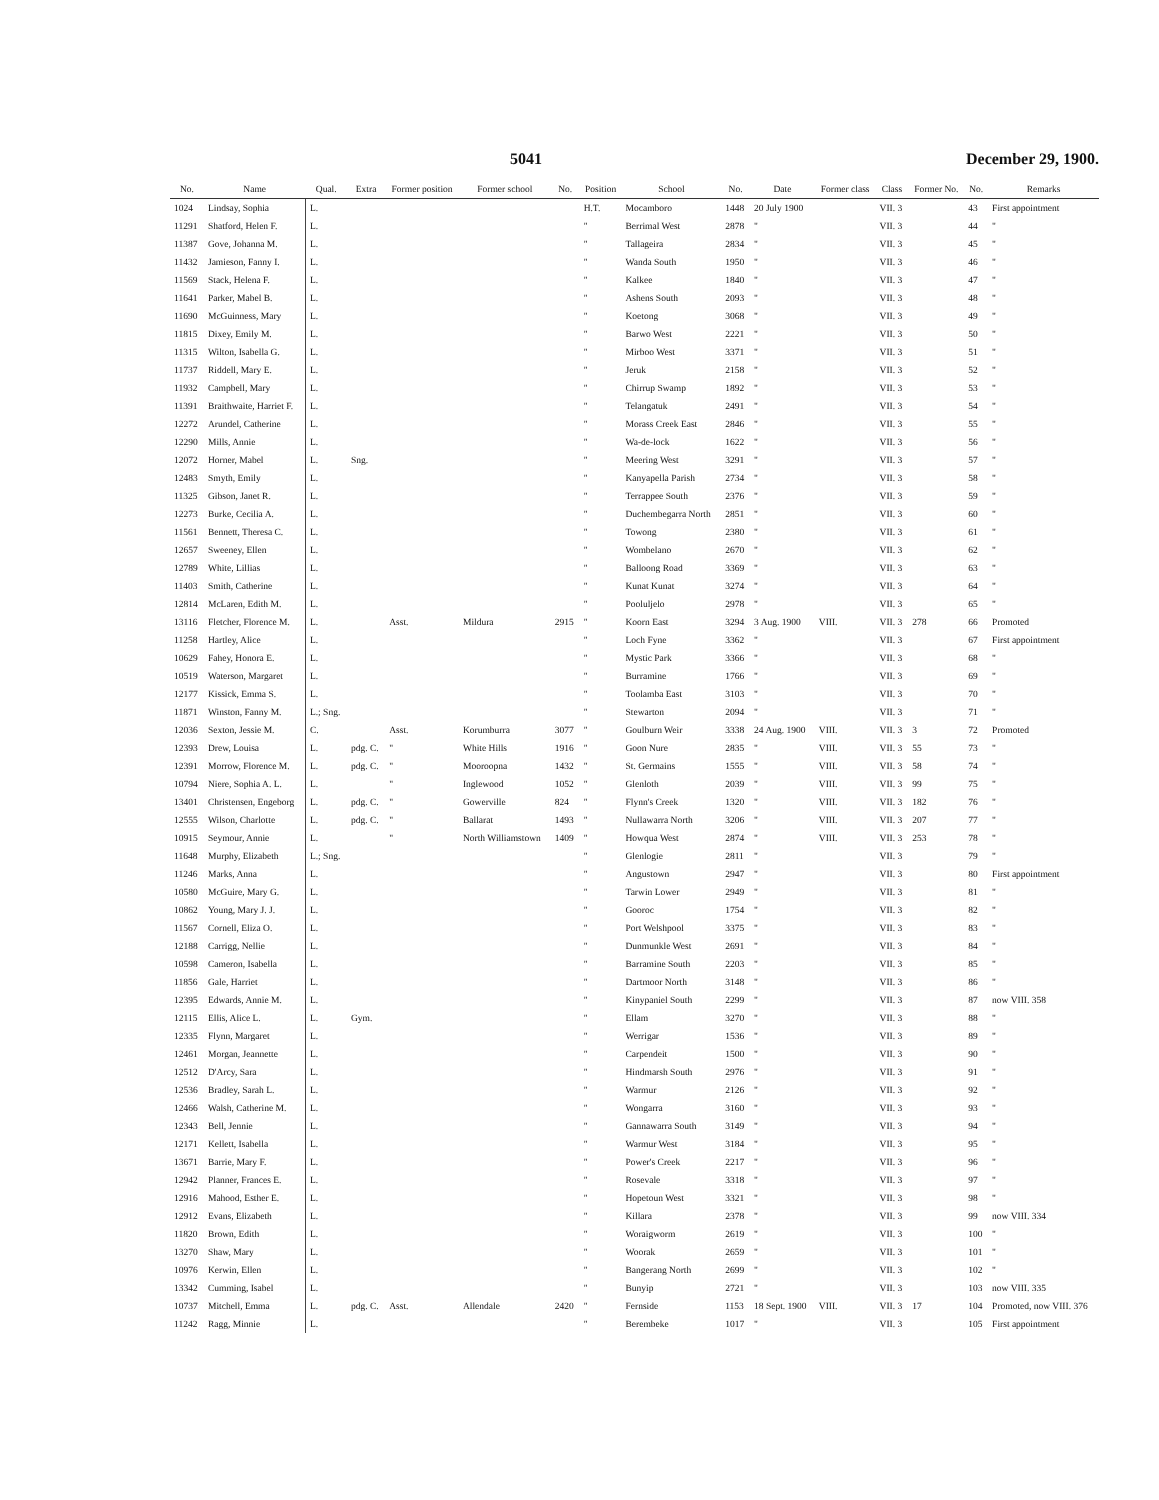5041 December 29, 1900.
| No. | Name | Qual. | Extra | Former position | Former school | No. | Position | School | No. | Date | Former class | Class | Former No. | No. | Remarks |
| --- | --- | --- | --- | --- | --- | --- | --- | --- | --- | --- | --- | --- | --- | --- | --- |
| 1024 | Lindsay, Sophia | L. | | | | | H.T. | Mocamboro | 1448 | 20 July 1900 | | VII. 3 | | 43 | First appointment |
| 11291 | Shatford, Helen F. | L. | | | | | " | Berrimal West | 2878 | " | | VII. 3 | | 44 | " |
| 11387 | Gove, Johanna M. | L. | | | | | " | Tallageira | 2834 | " | | VII. 3 | | 45 | " |
| 11432 | Jamieson, Fanny I. | L. | | | | | " | Wanda South | 1950 | " | | VII. 3 | | 46 | " |
| 11569 | Stack, Helena F. | L. | | | | | " | Kalkee | 1840 | " | | VII. 3 | | 47 | " |
| 11641 | Parker, Mabel B. | L. | | | | | " | Ashens South | 2093 | " | | VII. 3 | | 48 | " |
| 11690 | McGuinness, Mary | L. | | | | | " | Koetong | 3068 | " | | VII. 3 | | 49 | " |
| 11815 | Dixey, Emily M. | L. | | | | | " | Barwo West | 2221 | " | | VII. 3 | | 50 | " |
| 11315 | Wilton, Isabella G. | L. | | | | | " | Mirboo West | 3371 | " | | VII. 3 | | 51 | " |
| 11737 | Riddell, Mary E. | L. | | | | | " | Jeruk | 2158 | " | | VII. 3 | | 52 | " |
| 11932 | Campbell, Mary | L. | | | | | " | Chirrup Swamp | 1892 | " | | VII. 3 | | 53 | " |
| 11391 | Braithwaite, Harriet F. | L. | | | | | " | Telangatuk | 2491 | " | | VII. 3 | | 54 | " |
| 12272 | Arundel, Catherine | L. | | | | | " | Morass Creek East | 2846 | " | | VII. 3 | | 55 | " |
| 12290 | Mills, Annie | L. | | | | | " | Wa-de-lock | 1622 | " | | VII. 3 | | 56 | " |
| 12072 | Horner, Mabel | L. | Sng. | | | | " | Meering West | 3291 | " | | VII. 3 | | 57 | " |
| 12483 | Smyth, Emily | L. | | | | | " | Kanyapella Parish | 2734 | " | | VII. 3 | | 58 | " |
| 11325 | Gibson, Janet R. | L. | | | | | " | Terrappee South | 2376 | " | | VII. 3 | | 59 | " |
| 12273 | Burke, Cecilia A. | L. | | | | | " | Duchembegarra North | 2851 | " | | VII. 3 | | 60 | " |
| 11561 | Bennett, Theresa C. | L. | | | | | " | Towong | 2380 | " | | VII. 3 | | 61 | " |
| 12657 | Sweeney, Ellen | L. | | | | | " | Wombelano | 2670 | " | | VII. 3 | | 62 | " |
| 12789 | White, Lillias | L. | | | | | " | Balloong Road | 3369 | " | | VII. 3 | | 63 | " |
| 11403 | Smith, Catherine | L. | | | | | " | Kunat Kunat | 3274 | " | | VII. 3 | | 64 | " |
| 12814 | McLaren, Edith M. | L. | | | | | " | Pooluljelo | 2978 | " | | VII. 3 | | 65 | " |
| 13116 | Fletcher, Florence M. | L. | | Asst. | Mildura | 2915 | " | Koorn East | 3294 | 3 Aug. 1900 | VIII. | VII. 3 | 278 | 66 | Promoted |
| 11258 | Hartley, Alice | L. | | | | | " | Loch Fyne | 3362 | " | | VII. 3 | | 67 | First appointment |
| 10629 | Fahey, Honora E. | L. | | | | | " | Mystic Park | 3366 | " | | VII. 3 | | 68 | " |
| 10519 | Waterson, Margaret | L. | | | | | " | Burramine | 1766 | " | | VII. 3 | | 69 | " |
| 12177 | Kissick, Emma S. | L. | | | | | " | Toolamba East | 3103 | " | | VII. 3 | | 70 | " |
| 11871 | Winston, Fanny M. | L.; Sng. | | | | | " | Stewarton | 2094 | " | | VII. 3 | | 71 | " |
| 12036 | Sexton, Jessie M. | C. | | Asst. | Korumburra | 3077 | " | Goulburn Weir | 3338 | 24 Aug. 1900 | VIII. | VII. 3 | 3 | 72 | Promoted |
| 12393 | Drew, Louisa | L. | pdg. C. | " | White Hills | 1916 | " | Goon Nure | 2835 | " | VIII. | VII. 3 | 55 | 73 | " |
| 12391 | Morrow, Florence M. | L. | pdg. C. | " | Mooroopna | 1432 | " | St. Germains | 1555 | " | VIII. | VII. 3 | 58 | 74 | " |
| 10794 | Niere, Sophia A. L. | L. | | " | Inglewood | 1052 | " | Glenloth | 2039 | " | VIII. | VII. 3 | 99 | 75 | " |
| 13401 | Christensen, Engeborg | L. | pdg. C. | " | Gowerville | 824 | " | Flynn's Creek | 1320 | " | VIII. | VII. 3 | 182 | 76 | " |
| 12555 | Wilson, Charlotte | L. | pdg. C. | " | Ballarat | 1493 | " | Nullawarra North | 3206 | " | VIII. | VII. 3 | 207 | 77 | " |
| 10915 | Seymour, Annie | L. | | " | North Williamstown | 1409 | " | Howqua West | 2874 | " | VIII. | VII. 3 | 253 | 78 | " |
| 11648 | Murphy, Elizabeth | L.; Sng. | | | | | " | Glenlogie | 2811 | " | | VII. 3 | | 79 | " |
| 11246 | Marks, Anna | L. | | | | | " | Angustown | 2947 | " | | VII. 3 | | 80 | First appointment |
| 10580 | McGuire, Mary G. | L. | | | | | " | Tarwin Lower | 2949 | " | | VII. 3 | | 81 | " |
| 10862 | Young, Mary J. J. | L. | | | | | " | Gooroc | 1754 | " | | VII. 3 | | 82 | " |
| 11567 | Cornell, Eliza O. | L. | | | | | " | Port Welshpool | 3375 | " | | VII. 3 | | 83 | " |
| 12188 | Carrigg, Nellie | L. | | | | | " | Dunmunkle West | 2691 | " | | VII. 3 | | 84 | " |
| 10598 | Cameron, Isabella | L. | | | | | " | Barramine South | 2203 | " | | VII. 3 | | 85 | " |
| 11856 | Gale, Harriet | L. | | | | | " | Dartmoor North | 3148 | " | | VII. 3 | | 86 | " |
| 12395 | Edwards, Annie M. | L. | | | | | " | Kinypaniel South | 2299 | " | | VII. 3 | | 87 | now VIII. 358 |
| 12115 | Ellis, Alice L. | L. | Gym. | | | | " | Ellam | 3270 | " | | VII. 3 | | 88 | " |
| 12335 | Flynn, Margaret | L. | | | | | " | Werrigar | 1536 | " | | VII. 3 | | 89 | " |
| 12461 | Morgan, Jeannette | L. | | | | | " | Carpendeit | 1500 | " | | VII. 3 | | 90 | " |
| 12512 | D'Arcy, Sara | L. | | | | | " | Hindmarsh South | 2976 | " | | VII. 3 | | 91 | " |
| 12536 | Bradley, Sarah L. | L. | | | | | " | Warmur | 2126 | " | | VII. 3 | | 92 | " |
| 12466 | Walsh, Catherine M. | L. | | | | | " | Wongarra | 3160 | " | | VII. 3 | | 93 | " |
| 12343 | Bell, Jennie | L. | | | | | " | Gannawarra South | 3149 | " | | VII. 3 | | 94 | " |
| 12171 | Kellett, Isabella | L. | | | | | " | Warmur West | 3184 | " | | VII. 3 | | 95 | " |
| 13671 | Barrie, Mary F. | L. | | | | | " | Power's Creek | 2217 | " | | VII. 3 | | 96 | " |
| 12942 | Planner, Frances E. | L. | | | | | " | Rosevale | 3318 | " | | VII. 3 | | 97 | " |
| 12916 | Mahood, Esther E. | L. | | | | | " | Hopetoun West | 3321 | " | | VII. 3 | | 98 | " |
| 12912 | Evans, Elizabeth | L. | | | | | " | Killara | 2378 | " | | VII. 3 | | 99 | now VIII. 334 |
| 11820 | Brown, Edith | L. | | | | | " | Woraigworm | 2619 | " | | VII. 3 | | 100 | " |
| 13270 | Shaw, Mary | L. | | | | | " | Woorak | 2659 | " | | VII. 3 | | 101 | " |
| 10976 | Kerwin, Ellen | L. | | | | | " | Bangerang North | 2699 | " | | VII. 3 | | 102 | " |
| 13342 | Cumming, Isabel | L. | | | | | " | Bunyip | 2721 | " | | VII. 3 | | 103 | now VIII. 335 |
| 10737 | Mitchell, Emma | L. | pdg. C. | Asst. | Allendale | 2420 | " | Fernside | 1153 | 18 Sept. 1900 | VIII. | VII. 3 | 17 | 104 | Promoted, now VIII. 376 |
| 11242 | Ragg, Minnie | L. | | | | | " | Berembeke | 1017 | " | | VII. 3 | | 105 | First appointment |